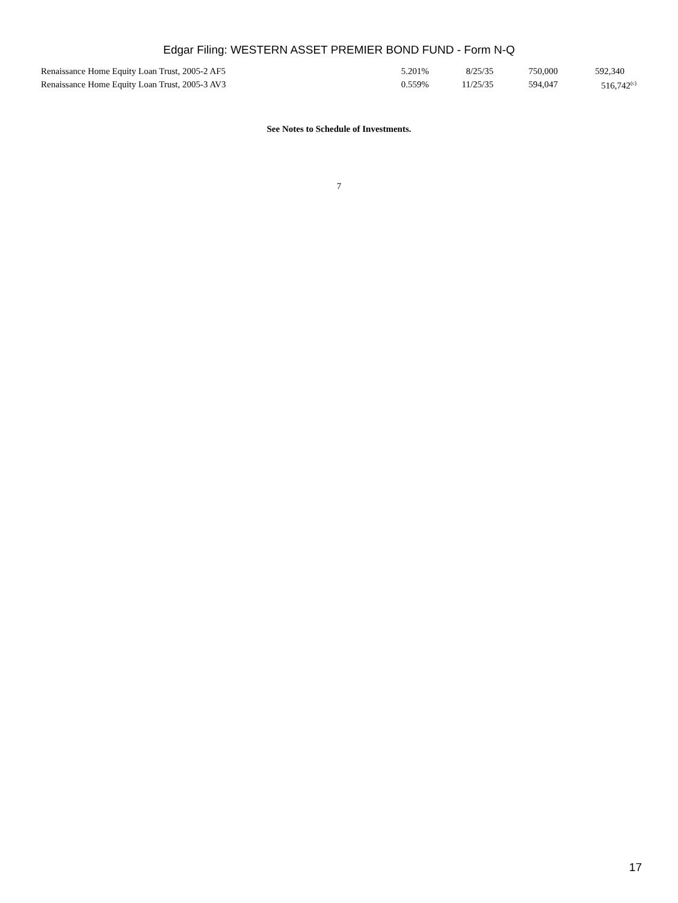Edgar Filing: WESTERN ASSET PREMIER BOND FUND - Form N-Q
| Renaissance Home Equity Loan Trust, 2005-2 AF5 | 5.201% | 8/25/35 | 750,000 | 592,340 |
| Renaissance Home Equity Loan Trust, 2005-3 AV3 | 0.559% | 11/25/35 | 594,047 | 516,742<sup>(c)</sup> |
See Notes to Schedule of Investments.
7
17